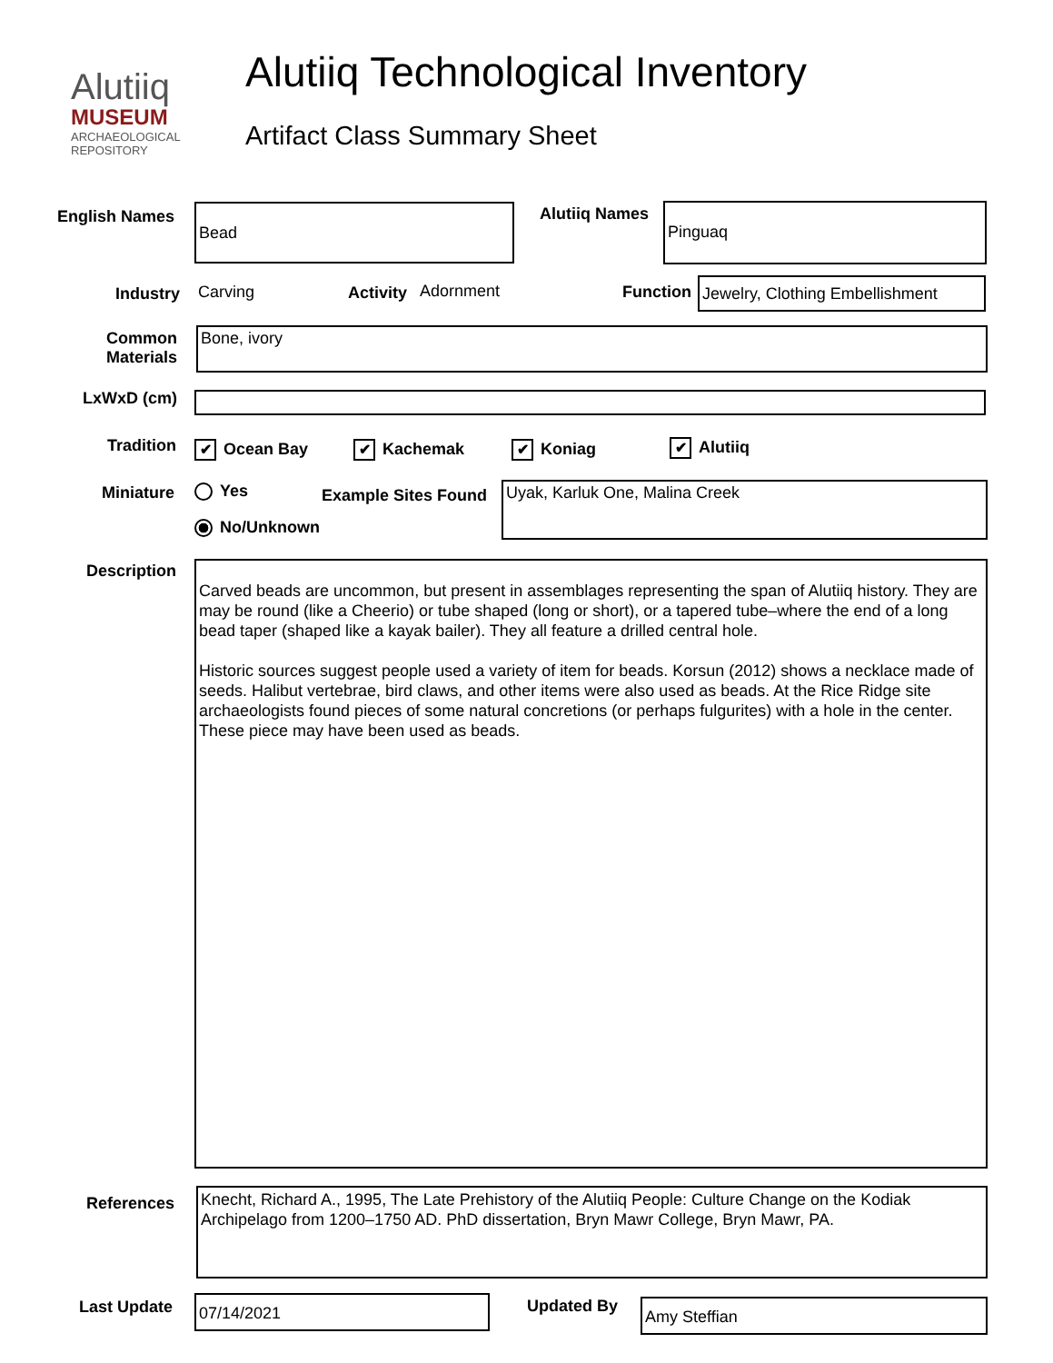Alutiiq
MUSEUM
ARCHAEOLOGICAL
REPOSITORY
Alutiiq Technological Inventory
Artifact Class Summary Sheet
English Names Bead
Alutiiq Names
Pinguaq
Industry Carving Activity Adornment Function
Jewelry, Clothing Embellishment
Common Materials
Bone, ivory
LxWxD (cm)
Tradition ✔ Ocean Bay ✔ Kachemak ✔ Koniag ✔ Alutiiq
Miniature Yes
No/Unknown
Example Sites Found Uyak, Karluk One, Malina Creek
Description
Carved beads are uncommon, but present in assemblages representing the span of Alutiiq history. They are may be round (like a Cheerio) or tube shaped (long or short), or a tapered tube–where the end of a long bead taper (shaped like a kayak bailer). They all feature a drilled central hole.
Historic sources suggest people used a variety of item for beads. Korsun (2012) shows a necklace made of seeds. Halibut vertebrae, bird claws, and other items were also used as beads. At the Rice Ridge site archaeologists found pieces of some natural concretions (or perhaps fulgurites) with a hole in the center. These piece may have been used as beads.
References
Knecht, Richard A., 1995, The Late Prehistory of the Alutiiq People: Culture Change on the Kodiak Archipelago from 1200–1750 AD. PhD dissertation, Bryn Mawr College, Bryn Mawr, PA.
Last Update 07/14/2021 Updated By Amy Steffian